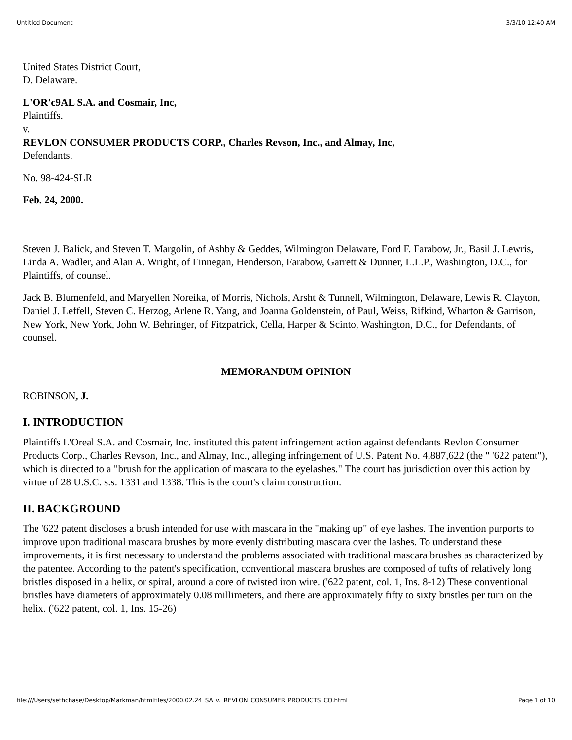Untitled Document 3/3/10 12:40 AM
United States District Court,
D. Delaware.
L'OR'c9AL S.A. and Cosmair, Inc,
Plaintiffs.
v.
REVLON CONSUMER PRODUCTS CORP., Charles Revson, Inc., and Almay, Inc,
Defendants.
No. 98-424-SLR
Feb. 24, 2000.
Steven J. Balick, and Steven T. Margolin, of Ashby & Geddes, Wilmington Delaware, Ford F. Farabow, Jr., Basil J. Lewris, Linda A. Wadler, and Alan A. Wright, of Finnegan, Henderson, Farabow, Garrett & Dunner, L.L.P., Washington, D.C., for Plaintiffs, of counsel.
Jack B. Blumenfeld, and Maryellen Noreika, of Morris, Nichols, Arsht & Tunnell, Wilmington, Delaware, Lewis R. Clayton, Daniel J. Leffell, Steven C. Herzog, Arlene R. Yang, and Joanna Goldenstein, of Paul, Weiss, Rifkind, Wharton & Garrison, New York, New York, John W. Behringer, of Fitzpatrick, Cella, Harper & Scinto, Washington, D.C., for Defendants, of counsel.
MEMORANDUM OPINION
ROBINSON, J.
I. INTRODUCTION
Plaintiffs L'Oreal S.A. and Cosmair, Inc. instituted this patent infringement action against defendants Revlon Consumer Products Corp., Charles Revson, Inc., and Almay, Inc., alleging infringement of U.S. Patent No. 4,887,622 (the " '622 patent"), which is directed to a "brush for the application of mascara to the eyelashes." The court has jurisdiction over this action by virtue of 28 U.S.C. s.s. 1331 and 1338. This is the court's claim construction.
II. BACKGROUND
The '622 patent discloses a brush intended for use with mascara in the "making up" of eye lashes. The invention purports to improve upon traditional mascara brushes by more evenly distributing mascara over the lashes. To understand these improvements, it is first necessary to understand the problems associated with traditional mascara brushes as characterized by the patentee. According to the patent's specification, conventional mascara brushes are composed of tufts of relatively long bristles disposed in a helix, or spiral, around a core of twisted iron wire. ('622 patent, col. 1, Ins. 8-12) These conventional bristles have diameters of approximately 0.08 millimeters, and there are approximately fifty to sixty bristles per turn on the helix. ('622 patent, col. 1, Ins. 15-26)
file:///Users/sethchase/Desktop/Markman/htmlfiles/2000.02.24_SA_v._REVLON_CONSUMER_PRODUCTS_CO.html Page 1 of 10